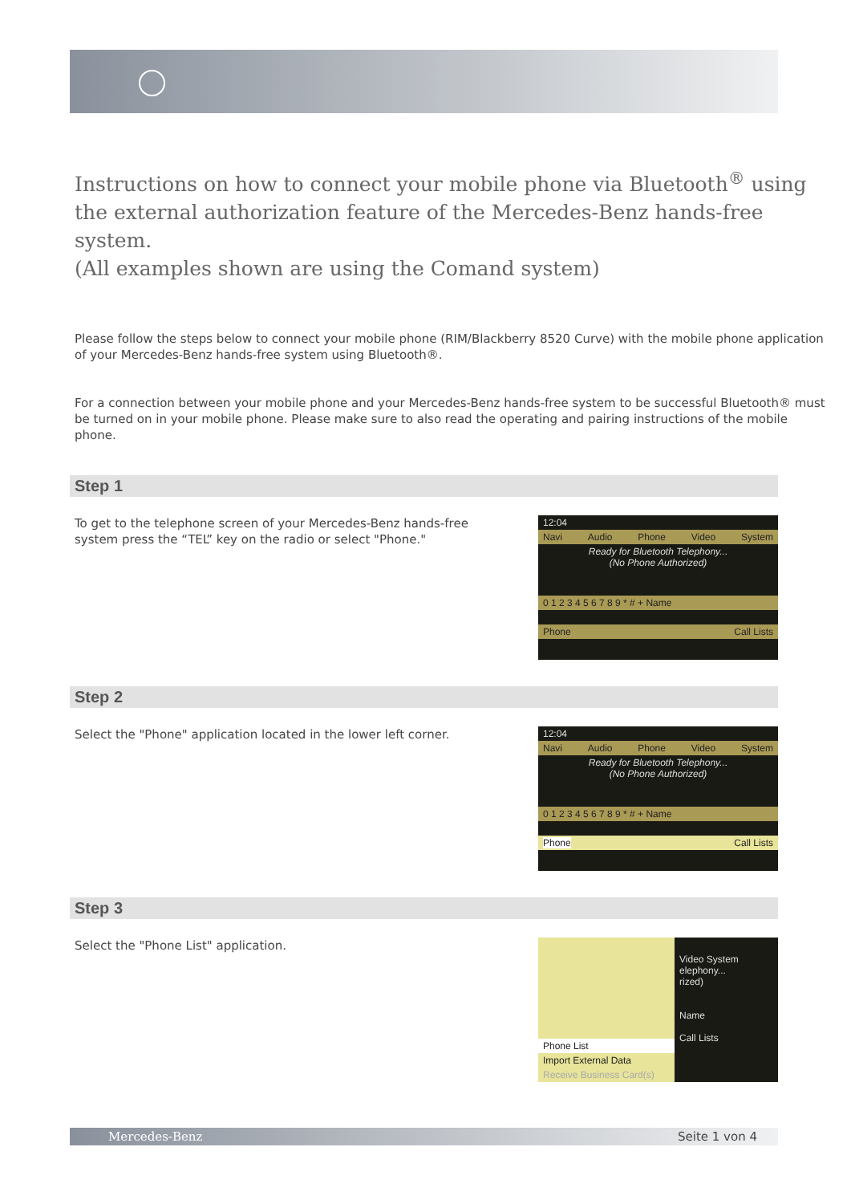Instructions on how to connect your mobile phone via Bluetooth<sup>®</sup> using the external authorization feature of the Mercedes-Benz hands-free system.
(All examples shown are using the Comand system)
Please follow the steps below to connect your mobile phone (RIM/Blackberry 8520 Curve) with the mobile phone application of your Mercedes-Benz hands-free system using Bluetooth®.
For a connection between your mobile phone and your Mercedes-Benz hands-free system to be successful Bluetooth® must be turned on in your mobile phone. Please make sure to also read the operating and pairing instructions of the mobile phone.
Step 1
To get to the telephone screen of your Mercedes-Benz hands-free system press the “TEL” key on the radio or select "Phone."
12:04
Navi Audio Phone Video System
Ready for Bluetooth Telephony...
(No Phone Authorized)
0 1 2 3 4 5 6 7 8 9 * # + Name
Phone Call Lists
Step 2
Select the "Phone" application located in the lower left corner.
12:04
Navi Audio Phone Video System
Ready for Bluetooth Telephony...
(No Phone Authorized)
0 1 2 3 4 5 6 7 8 9 * # + Name
Phone Call Lists
Step 3
Select the "Phone List" application.
Phone List
Import External Data
Receive Business Card(s)
Video System
elephony...
rized)
Name
Call Lists
Mercedes-Benz Seite 1 von 4